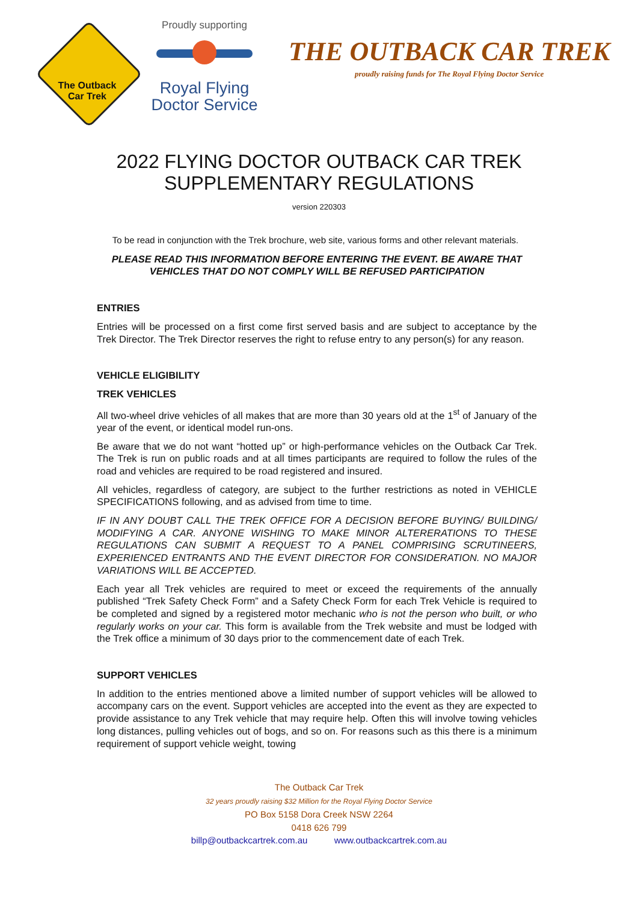The Outback
Car Trek
Proudly supporting
Royal Flying
Doctor Service
THE OUTBACK CAR TREK
proudly raising funds for The Royal Flying Doctor Service
2022 FLYING DOCTOR OUTBACK CAR TREK
SUPPLEMENTARY REGULATIONS
version 220303
To be read in conjunction with the Trek brochure, web site, various forms and other relevant materials.
PLEASE READ THIS INFORMATION BEFORE ENTERING THE EVENT. BE AWARE THAT VEHICLES THAT DO NOT COMPLY WILL BE REFUSED PARTICIPATION
ENTRIES
Entries will be processed on a first come first served basis and are subject to acceptance by the Trek Director. The Trek Director reserves the right to refuse entry to any person(s) for any reason.
VEHICLE ELIGIBILITY
TREK VEHICLES
All two-wheel drive vehicles of all makes that are more than 30 years old at the 1<sup>st</sup> of January of the year of the event, or identical model run-ons.
Be aware that we do not want “hotted up” or high-performance vehicles on the Outback Car Trek. The Trek is run on public roads and at all times participants are required to follow the rules of the road and vehicles are required to be road registered and insured.
All vehicles, regardless of category, are subject to the further restrictions as noted in VEHICLE SPECIFICATIONS following, and as advised from time to time.
IF IN ANY DOUBT CALL THE TREK OFFICE FOR A DECISION BEFORE BUYING/ BUILDING/ MODIFYING A CAR. ANYONE WISHING TO MAKE MINOR ALTERERATIONS TO THESE REGULATIONS CAN SUBMIT A REQUEST TO A PANEL COMPRISING SCRUTINEERS, EXPERIENCED ENTRANTS AND THE EVENT DIRECTOR FOR CONSIDERATION. NO MAJOR VARIATIONS WILL BE ACCEPTED.
Each year all Trek vehicles are required to meet or exceed the requirements of the annually published “Trek Safety Check Form” and a Safety Check Form for each Trek Vehicle is required to be completed and signed by a registered motor mechanic who is not the person who built, or who regularly works on your car. This form is available from the Trek website and must be lodged with the Trek office a minimum of 30 days prior to the commencement date of each Trek.
SUPPORT VEHICLES
In addition to the entries mentioned above a limited number of support vehicles will be allowed to accompany cars on the event. Support vehicles are accepted into the event as they are expected to provide assistance to any Trek vehicle that may require help. Often this will involve towing vehicles long distances, pulling vehicles out of bogs, and so on. For reasons such as this there is a minimum requirement of support vehicle weight, towing
The Outback Car Trek
32 years proudly raising $32 Million for the Royal Flying Doctor Service
PO Box 5158 Dora Creek NSW 2264
0418 626 799
billp@outbackcartrek.com.au www.outbackcartrek.com.au